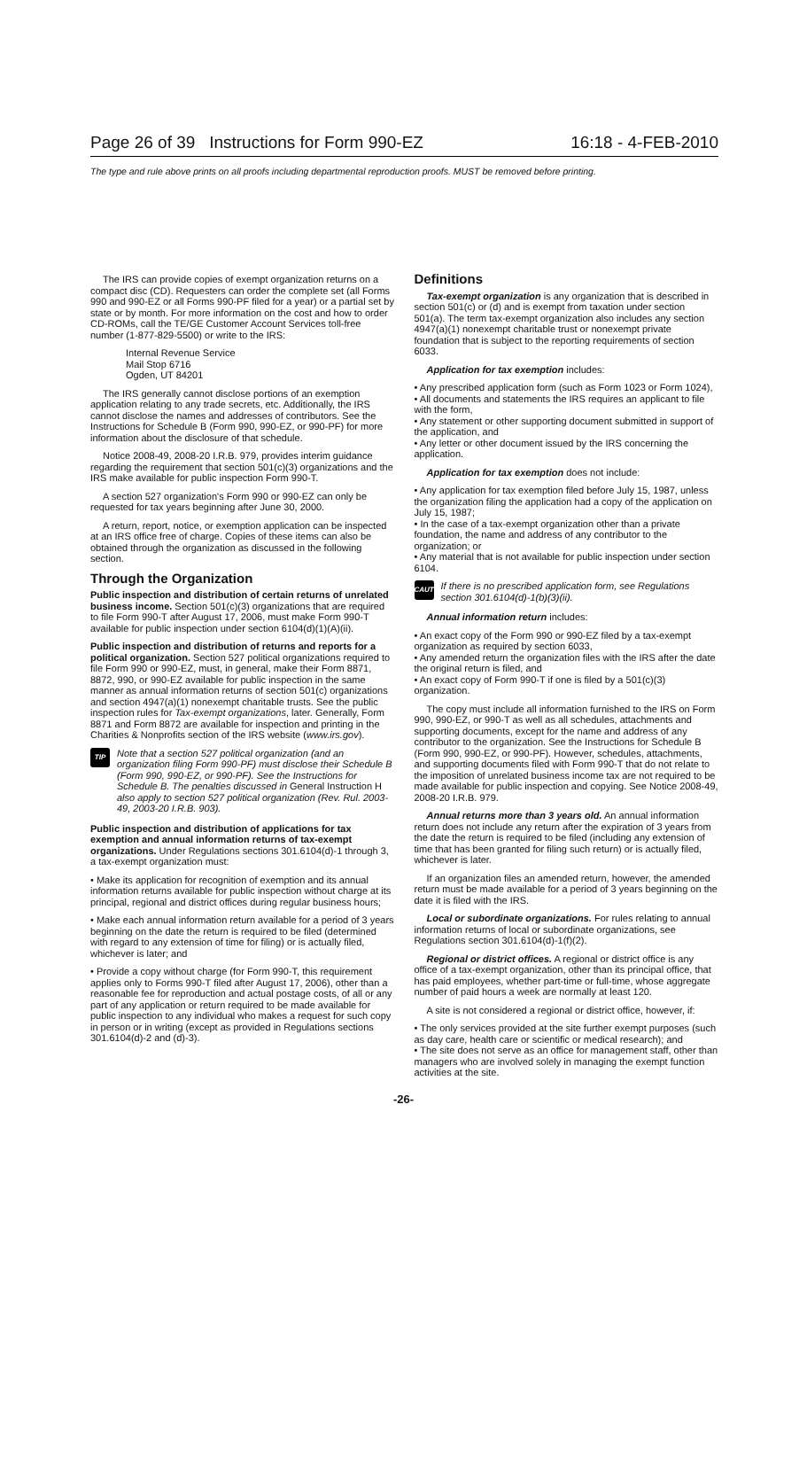Page 26 of 39 Instructions for Form 990-EZ 16:18 - 4-FEB-2010
The type and rule above prints on all proofs including departmental reproduction proofs. MUST be removed before printing.
The IRS can provide copies of exempt organization returns on a compact disc (CD). Requesters can order the complete set (all Forms 990 and 990-EZ or all Forms 990-PF filed for a year) or a partial set by state or by month. For more information on the cost and how to order CD-ROMs, call the TE/GE Customer Account Services toll-free number (1-877-829-5500) or write to the IRS:
Internal Revenue Service
Mail Stop 6716
Ogden, UT 84201
The IRS generally cannot disclose portions of an exemption application relating to any trade secrets, etc. Additionally, the IRS cannot disclose the names and addresses of contributors. See the Instructions for Schedule B (Form 990, 990-EZ, or 990-PF) for more information about the disclosure of that schedule.
Notice 2008-49, 2008-20 I.R.B. 979, provides interim guidance regarding the requirement that section 501(c)(3) organizations and the IRS make available for public inspection Form 990-T.
A section 527 organization's Form 990 or 990-EZ can only be requested for tax years beginning after June 30, 2000.
A return, report, notice, or exemption application can be inspected at an IRS office free of charge. Copies of these items can also be obtained through the organization as discussed in the following section.
Through the Organization
Public inspection and distribution of certain returns of unrelated business income. Section 501(c)(3) organizations that are required to file Form 990-T after August 17, 2006, must make Form 990-T available for public inspection under section 6104(d)(1)(A)(ii).
Public inspection and distribution of returns and reports for a political organization. Section 527 political organizations required to file Form 990 or 990-EZ, must, in general, make their Form 8871, 8872, 990, or 990-EZ available for public inspection in the same manner as annual information returns of section 501(c) organizations and section 4947(a)(1) nonexempt charitable trusts. See the public inspection rules for Tax-exempt organizations, later. Generally, Form 8871 and Form 8872 are available for inspection and printing in the Charities & Nonprofits section of the IRS website (www.irs.gov).
TIP
Note that a section 527 political organization (and an organization filing Form 990-PF) must disclose their Schedule B (Form 990, 990-EZ, or 990-PF). See the Instructions for Schedule B. The penalties discussed in General Instruction H also apply to section 527 political organization (Rev. Rul. 2003-49, 2003-20 I.R.B. 903).
Public inspection and distribution of applications for tax exemption and annual information returns of tax-exempt organizations. Under Regulations sections 301.6104(d)-1 through 3, a tax-exempt organization must:
• Make its application for recognition of exemption and its annual information returns available for public inspection without charge at its principal, regional and district offices during regular business hours;
• Make each annual information return available for a period of 3 years beginning on the date the return is required to be filed (determined with regard to any extension of time for filing) or is actually filed, whichever is later; and
• Provide a copy without charge (for Form 990-T, this requirement applies only to Forms 990-T filed after August 17, 2006), other than a reasonable fee for reproduction and actual postage costs, of all or any part of any application or return required to be made available for public inspection to any individual who makes a request for such copy in person or in writing (except as provided in Regulations sections 301.6104(d)-2 and (d)-3).
Definitions
Tax-exempt organization is any organization that is described in section 501(c) or (d) and is exempt from taxation under section 501(a). The term tax-exempt organization also includes any section 4947(a)(1) nonexempt charitable trust or nonexempt private foundation that is subject to the reporting requirements of section 6033.
Application for tax exemption includes:
• Any prescribed application form (such as Form 1023 or Form 1024),
• All documents and statements the IRS requires an applicant to file with the form,
• Any statement or other supporting document submitted in support of the application, and
• Any letter or other document issued by the IRS concerning the application.
Application for tax exemption does not include:
• Any application for tax exemption filed before July 15, 1987, unless the organization filing the application had a copy of the application on July 15, 1987;
• In the case of a tax-exempt organization other than a private foundation, the name and address of any contributor to the organization; or
• Any material that is not available for public inspection under section 6104.
CAUTION
If there is no prescribed application form, see Regulations section 301.6104(d)-1(b)(3)(ii).
Annual information return includes:
• An exact copy of the Form 990 or 990-EZ filed by a tax-exempt organization as required by section 6033,
• Any amended return the organization files with the IRS after the date the original return is filed, and
• An exact copy of Form 990-T if one is filed by a 501(c)(3) organization.
The copy must include all information furnished to the IRS on Form 990, 990-EZ, or 990-T as well as all schedules, attachments and supporting documents, except for the name and address of any contributor to the organization. See the Instructions for Schedule B (Form 990, 990-EZ, or 990-PF). However, schedules, attachments, and supporting documents filed with Form 990-T that do not relate to the imposition of unrelated business income tax are not required to be made available for public inspection and copying. See Notice 2008-49, 2008-20 I.R.B. 979.
Annual returns more than 3 years old. An annual information return does not include any return after the expiration of 3 years from the date the return is required to be filed (including any extension of time that has been granted for filing such return) or is actually filed, whichever is later.
If an organization files an amended return, however, the amended return must be made available for a period of 3 years beginning on the date it is filed with the IRS.
Local or subordinate organizations. For rules relating to annual information returns of local or subordinate organizations, see Regulations section 301.6104(d)-1(f)(2).
Regional or district offices. A regional or district office is any office of a tax-exempt organization, other than its principal office, that has paid employees, whether part-time or full-time, whose aggregate number of paid hours a week are normally at least 120.
A site is not considered a regional or district office, however, if:
• The only services provided at the site further exempt purposes (such as day care, health care or scientific or medical research); and
• The site does not serve as an office for management staff, other than managers who are involved solely in managing the exempt function activities at the site.
-26-